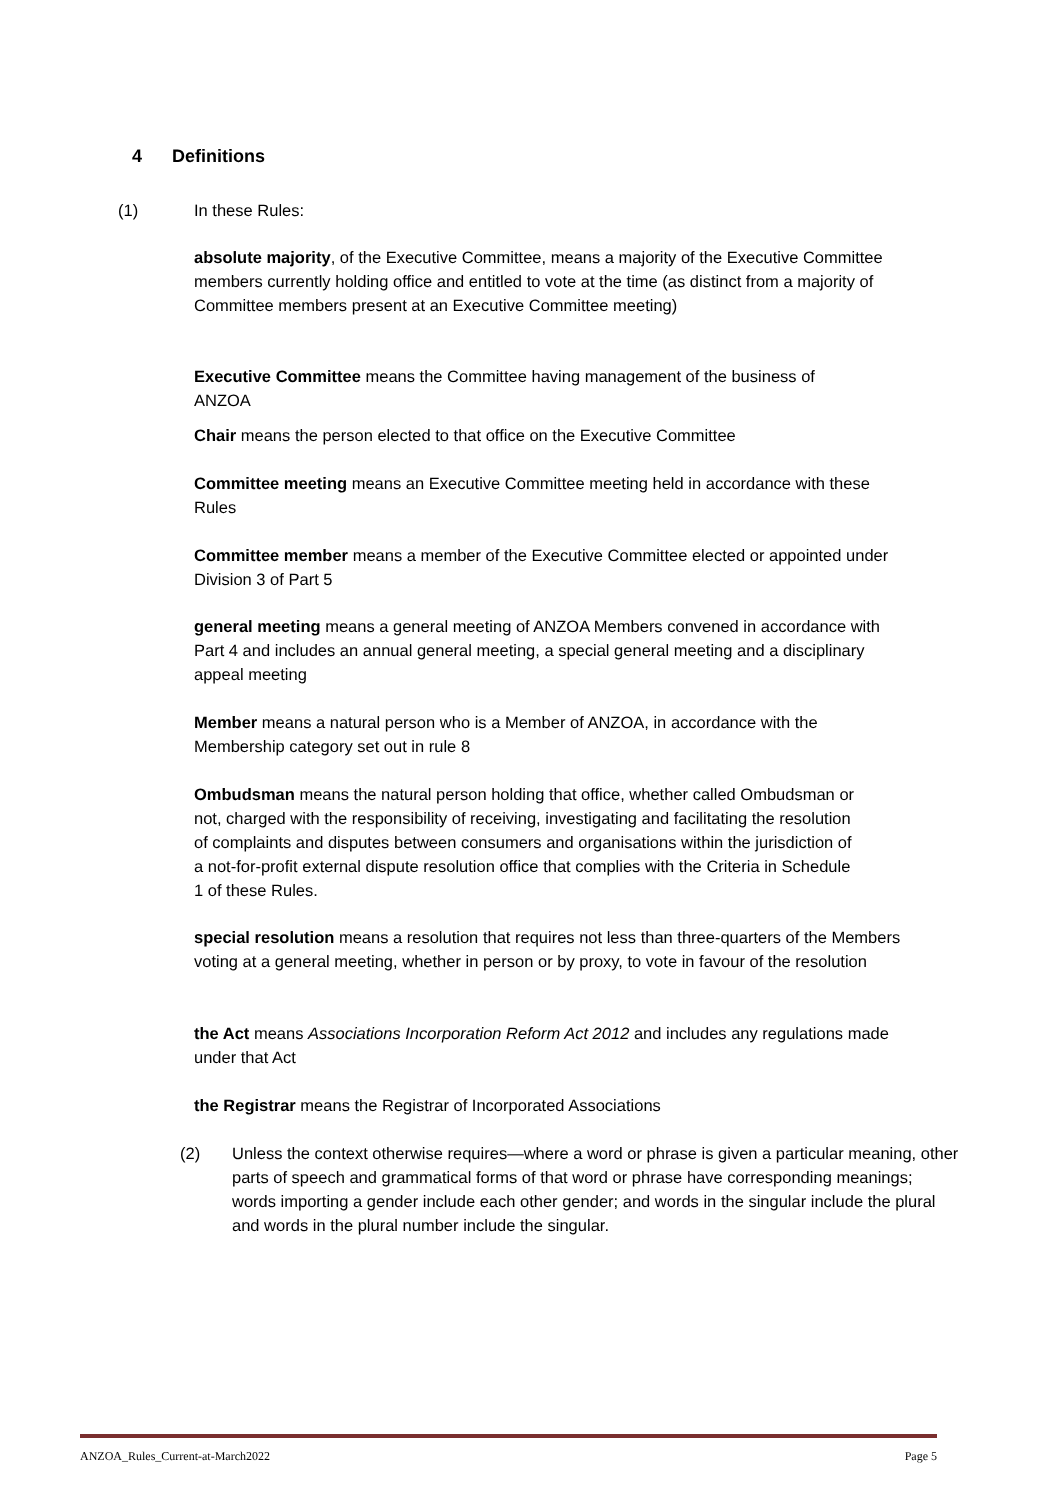4 Definitions
(1) In these Rules:
absolute majority, of the Executive Committee, means a majority of the Executive Committee members currently holding office and entitled to vote at the time (as distinct from a majority of Committee members present at an Executive Committee meeting)
Executive Committee means the Committee having management of the business of ANZOA
Chair means the person elected to that office on the Executive Committee
Committee meeting means an Executive Committee meeting held in accordance with these Rules
Committee member means a member of the Executive Committee elected or appointed under Division 3 of Part 5
general meeting means a general meeting of ANZOA Members convened in accordance with Part 4 and includes an annual general meeting, a special general meeting and a disciplinary appeal meeting
Member means a natural person who is a Member of ANZOA, in accordance with the Membership category set out in rule 8
Ombudsman means the natural person holding that office, whether called Ombudsman or not, charged with the responsibility of receiving, investigating and facilitating the resolution of complaints and disputes between consumers and organisations within the jurisdiction of a not-for-profit external dispute resolution office that complies with the Criteria in Schedule 1 of these Rules.
special resolution means a resolution that requires not less than three-quarters of the Members voting at a general meeting, whether in person or by proxy, to vote in favour of the resolution
the Act means Associations Incorporation Reform Act 2012 and includes any regulations made under that Act
the Registrar means the Registrar of Incorporated Associations
(2) Unless the context otherwise requires—where a word or phrase is given a particular meaning, other parts of speech and grammatical forms of that word or phrase have corresponding meanings; words importing a gender include each other gender; and words in the singular include the plural and words in the plural number include the singular.
ANZOA_Rules_Current-at-March2022 Page 5